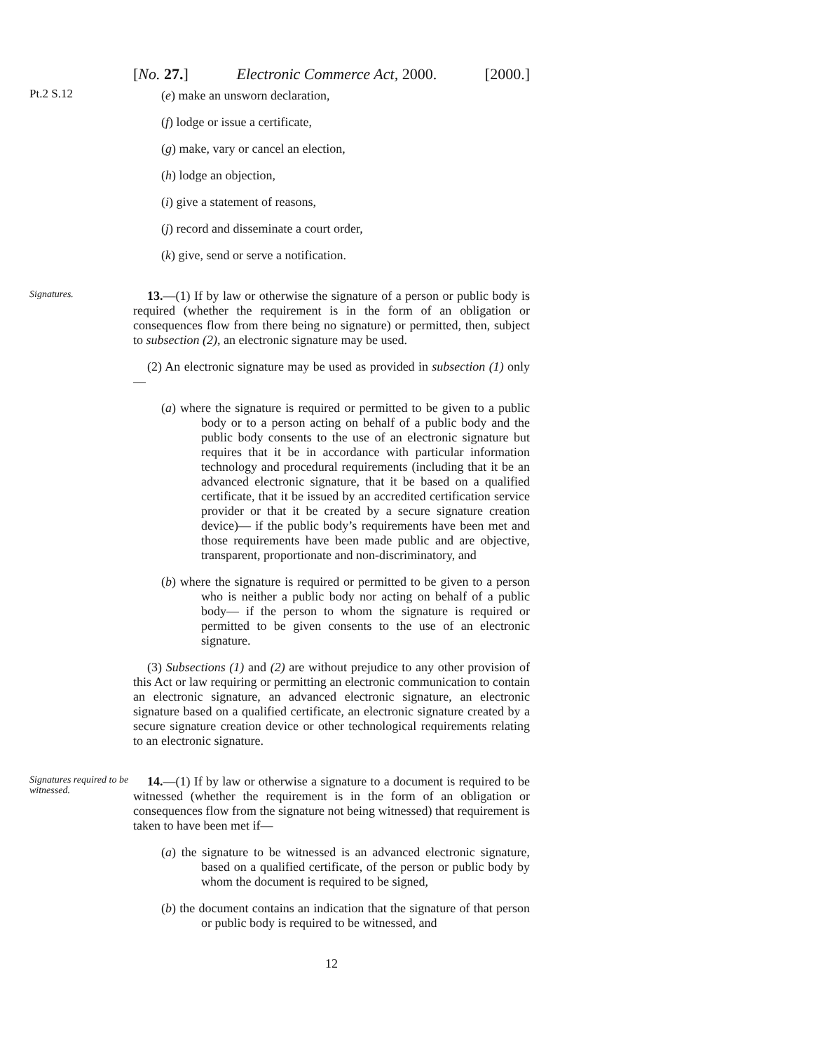[No. 27.] Electronic Commerce Act, 2000. [2000.]
Pt.2 S.12
(e) make an unsworn declaration,
(f) lodge or issue a certificate,
(g) make, vary or cancel an election,
(h) lodge an objection,
(i) give a statement of reasons,
(j) record and disseminate a court order,
(k) give, send or serve a notification.
Signatures.
13.—(1) If by law or otherwise the signature of a person or public body is required (whether the requirement is in the form of an obligation or consequences flow from there being no signature) or permitted, then, subject to subsection (2), an electronic signature may be used.
(2) An electronic signature may be used as provided in subsection (1) only—
(a) where the signature is required or permitted to be given to a public body or to a person acting on behalf of a public body and the public body consents to the use of an electronic signature but requires that it be in accordance with particular information technology and procedural requirements (including that it be an advanced electronic signature, that it be based on a qualified certificate, that it be issued by an accredited certification service provider or that it be created by a secure signature creation device)— if the public body’s requirements have been met and those requirements have been made public and are objective, transparent, proportionate and non-discriminatory, and
(b) where the signature is required or permitted to be given to a person who is neither a public body nor acting on behalf of a public body— if the person to whom the signature is required or permitted to be given consents to the use of an electronic signature.
(3) Subsections (1) and (2) are without prejudice to any other provision of this Act or law requiring or permitting an electronic communication to contain an electronic signature, an advanced electronic signature, an electronic signature based on a qualified certificate, an electronic signature created by a secure signature creation device or other technological requirements relating to an electronic signature.
Signatures required to be witnessed.
14.—(1) If by law or otherwise a signature to a document is required to be witnessed (whether the requirement is in the form of an obligation or consequences flow from the signature not being witnessed) that requirement is taken to have been met if—
(a) the signature to be witnessed is an advanced electronic signature, based on a qualified certificate, of the person or public body by whom the document is required to be signed,
(b) the document contains an indication that the signature of that person or public body is required to be witnessed, and
12